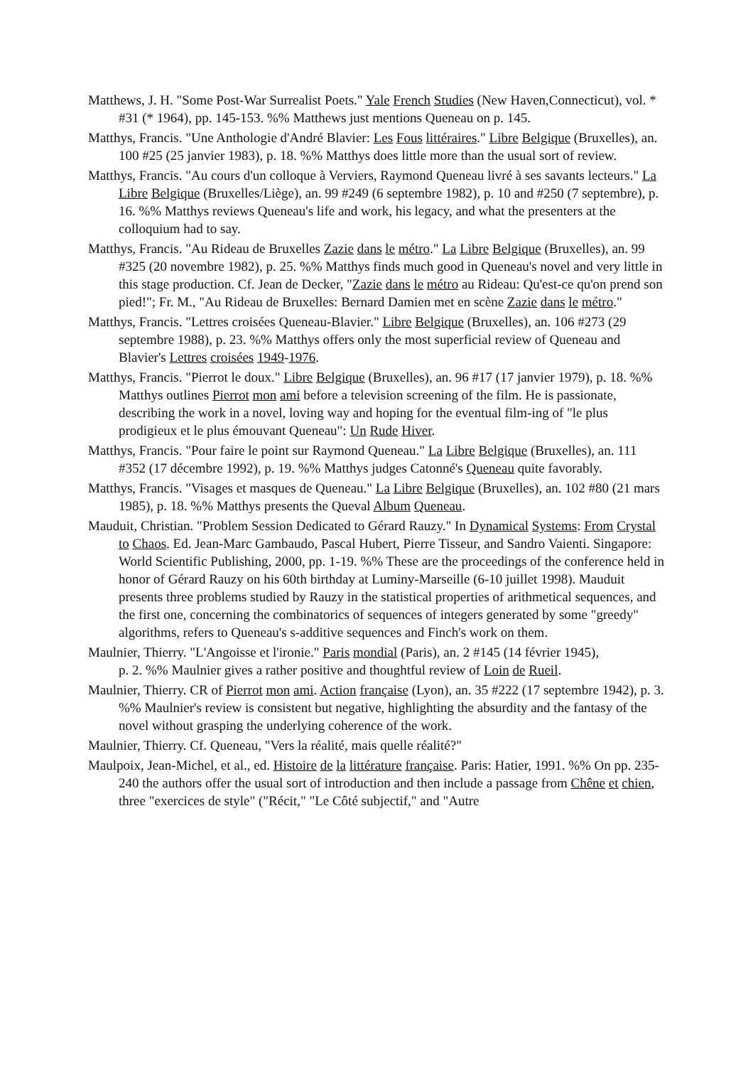Matthews, J. H. "Some Post-War Surrealist Poets." Yale French Studies (New Haven,Connecticut), vol. * #31 (* 1964), pp. 145-153. %% Matthews just mentions Queneau on p. 145.
Matthys, Francis. "Une Anthologie d'André Blavier: Les Fous littéraires." Libre Belgique (Bruxelles), an. 100 #25 (25 janvier 1983), p. 18. %% Matthys does little more than the usual sort of review.
Matthys, Francis. "Au cours d'un colloque à Verviers, Raymond Queneau livré à ses savants lecteurs." La Libre Belgique (Bruxelles/Liège), an. 99 #249 (6 septembre 1982), p. 10 and #250 (7 septembre), p. 16. %% Matthys reviews Queneau's life and work, his legacy, and what the presenters at the colloquium had to say.
Matthys, Francis. "Au Rideau de Bruxelles Zazie dans le métro." La Libre Belgique (Bruxelles), an. 99 #325 (20 novembre 1982), p. 25. %% Matthys finds much good in Queneau's novel and very little in this stage production. Cf. Jean de Decker, "Zazie dans le métro au Rideau: Qu'est-ce qu'on prend son pied!"; Fr. M., "Au Rideau de Bruxelles: Bernard Damien met en scène Zazie dans le métro."
Matthys, Francis. "Lettres croisées Queneau-Blavier." Libre Belgique (Bruxelles), an. 106 #273 (29 septembre 1988), p. 23. %% Matthys offers only the most superficial review of Queneau and Blavier's Lettres croisées 1949-1976.
Matthys, Francis. "Pierrot le doux." Libre Belgique (Bruxelles), an. 96 #17 (17 janvier 1979), p. 18. %% Matthys outlines Pierrot mon ami before a television screening of the film. He is passionate, describing the work in a novel, loving way and hoping for the eventual film-ing of "le plus prodigieux et le plus émouvant Queneau": Un Rude Hiver.
Matthys, Francis. "Pour faire le point sur Raymond Queneau." La Libre Belgique (Bruxelles), an. 111 #352 (17 décembre 1992), p. 19. %% Matthys judges Catonné's Queneau quite favorably.
Matthys, Francis. "Visages et masques de Queneau." La Libre Belgique (Bruxelles), an. 102 #80 (21 mars 1985), p. 18. %% Matthys presents the Queval Album Queneau.
Mauduit, Christian. "Problem Session Dedicated to Gérard Rauzy." In Dynamical Systems: From Crystal to Chaos. Ed. Jean-Marc Gambaudo, Pascal Hubert, Pierre Tisseur, and Sandro Vaienti. Singapore: World Scientific Publishing, 2000, pp. 1-19. %% These are the proceedings of the conference held in honor of Gérard Rauzy on his 60th birthday at Luminy-Marseille (6-10 juillet 1998). Mauduit presents three problems studied by Rauzy in the statistical properties of arithmetical sequences, and the first one, concerning the combinatorics of sequences of integers generated by some "greedy" algorithms, refers to Queneau's s-additive sequences and Finch's work on them.
Maulnier, Thierry. "L'Angoisse et l'ironie." Paris mondial (Paris), an. 2 #145 (14 février 1945),
p. 2. %% Maulnier gives a rather positive and thoughtful review of Loin de Rueil.
Maulnier, Thierry. CR of Pierrot mon ami. Action française (Lyon), an. 35 #222 (17 septembre 1942), p. 3. %% Maulnier's review is consistent but negative, highlighting the absurdity and the fantasy of the novel without grasping the underlying coherence of the work.
Maulnier, Thierry. Cf. Queneau, "Vers la réalité, mais quelle réalité?"
Maulpoix, Jean-Michel, et al., ed. Histoire de la littérature française. Paris: Hatier, 1991. %% On pp. 235-240 the authors offer the usual sort of introduction and then include a passage from Chêne et chien, three "exercices de style" ("Récit," "Le Côté subjectif," and "Autre